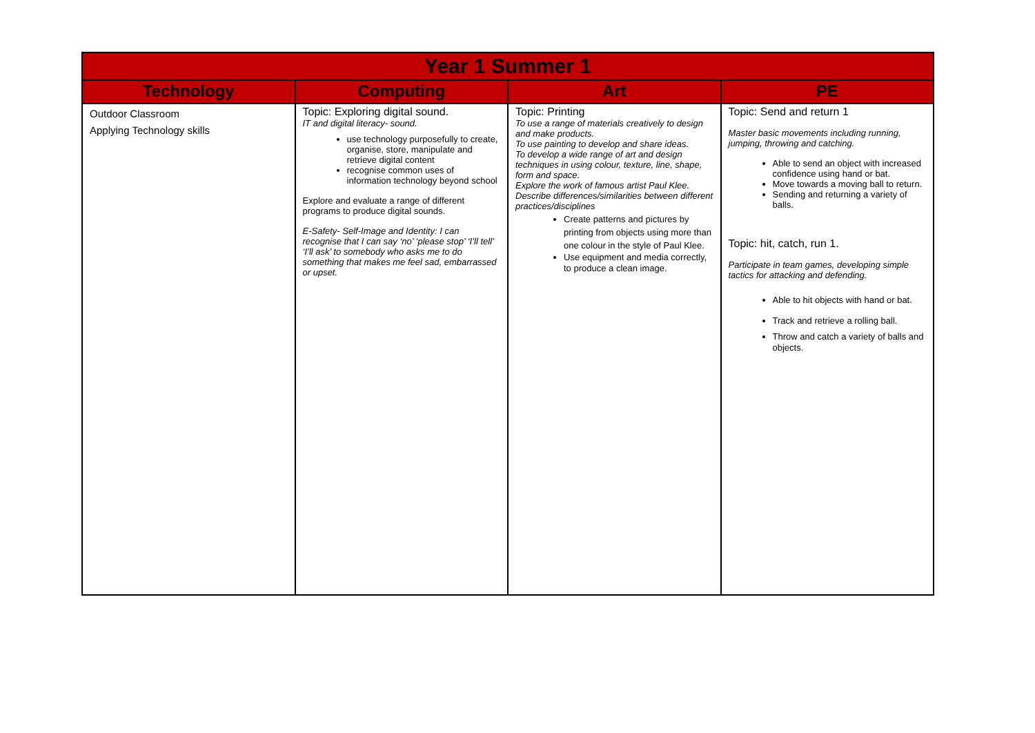| Year 1 Summer 1 | | | |
| Technology | Computing | Art | PE |
| Outdoor Classroom Applying Technology skills | Topic: Exploring digital sound. IT and digital literacy- sound. use technology purposefully to create, organise, store, manipulate and retrieve digital content recognise common uses of information technology beyond school Explore and evaluate a range of different programs to produce digital sounds. E-Safety- Self-Image and Identity: I can recognise that I can say ‘no’ ‘please stop’ ‘I’ll tell’ ‘I’ll ask’ to somebody who asks me to do something that makes me feel sad, embarrassed or upset. | Topic: Printing To use a range of materials creatively to design and make products. To use painting to develop and share ideas. To develop a wide range of art and design techniques in using colour, texture, line, shape, form and space. Explore the work of famous artist Paul Klee. Describe differences/similarities between different practices/disciplines Create patterns and pictures by printing from objects using more than one colour in the style of Paul Klee. Use equipment and media correctly, to produce a clean image. | Topic: Send and return 1 Master basic movements including running, jumping, throwing and catching. Able to send an object with increased confidence using hand or bat. Move towards a moving ball to return. Sending and returning a variety of balls. Topic: hit, catch, run 1. Participate in team games, developing simple tactics for attacking and defending. Able to hit objects with hand or bat. Track and retrieve a rolling ball. Throw and catch a variety of balls and objects. |